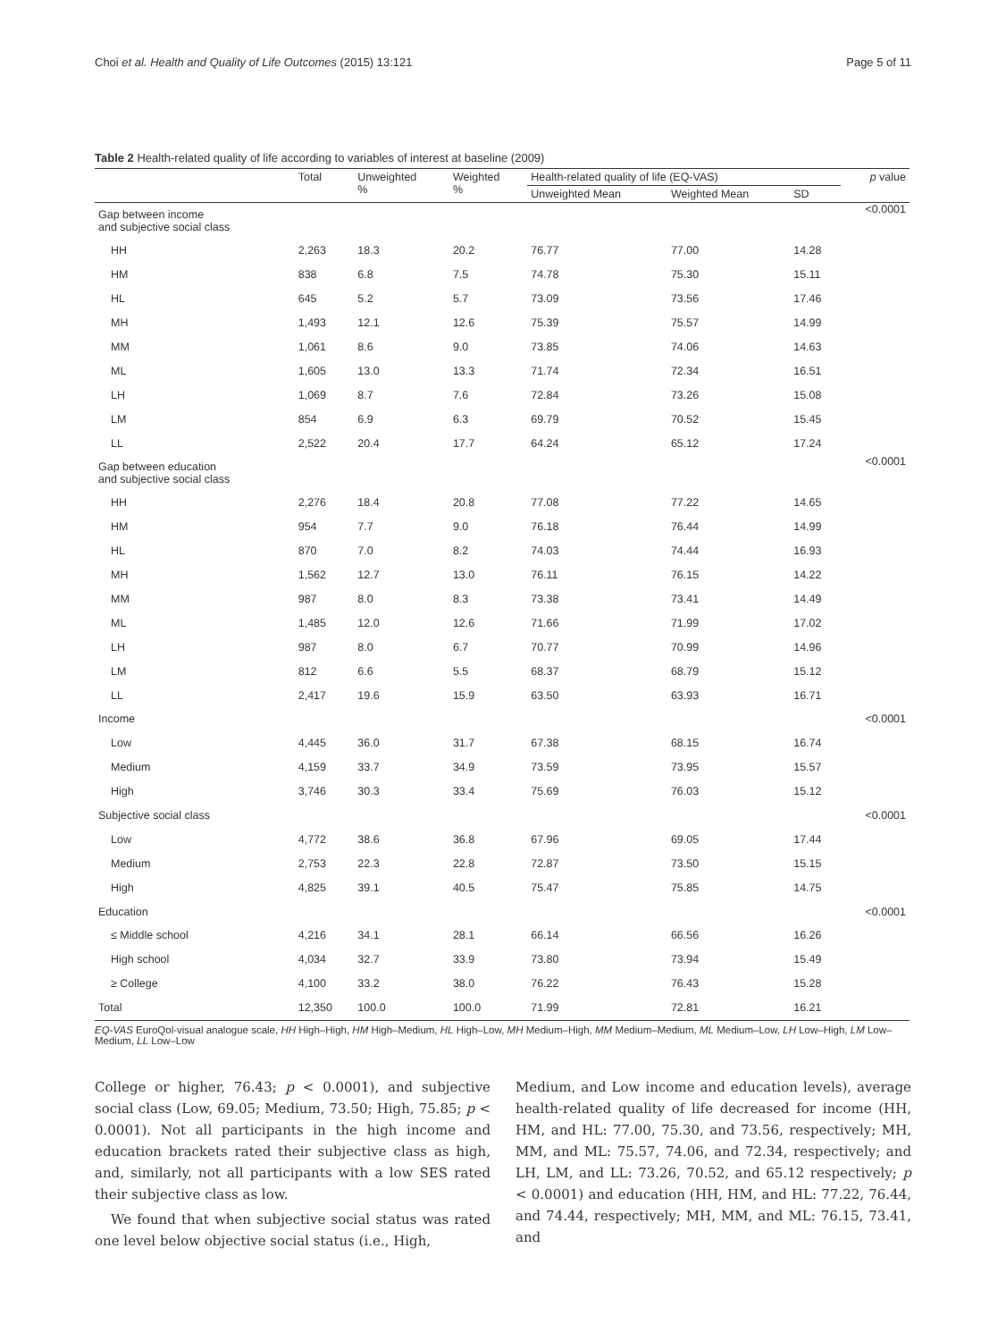Choi et al. Health and Quality of Life Outcomes (2015) 13:121 Page 5 of 11
Table 2 Health-related quality of life according to variables of interest at baseline (2009)
| | Total | Unweighted % | Weighted % | Health-related quality of life (EQ-VAS) | | | p value |
| --- | --- | --- | --- | --- | --- | --- | --- |
| | | | | Unweighted Mean | Weighted Mean | SD | |
| Gap between income and subjective social class | | | | | | | <0.0001 |
| HH | 2,263 | 18.3 | 20.2 | 76.77 | 77.00 | 14.28 | |
| HM | 838 | 6.8 | 7.5 | 74.78 | 75.30 | 15.11 | |
| HL | 645 | 5.2 | 5.7 | 73.09 | 73.56 | 17.46 | |
| MH | 1,493 | 12.1 | 12.6 | 75.39 | 75.57 | 14.99 | |
| MM | 1,061 | 8.6 | 9.0 | 73.85 | 74.06 | 14.63 | |
| ML | 1,605 | 13.0 | 13.3 | 71.74 | 72.34 | 16.51 | |
| LH | 1,069 | 8.7 | 7.6 | 72.84 | 73.26 | 15.08 | |
| LM | 854 | 6.9 | 6.3 | 69.79 | 70.52 | 15.45 | |
| LL | 2,522 | 20.4 | 17.7 | 64.24 | 65.12 | 17.24 | |
| Gap between education and subjective social class | | | | | | | <0.0001 |
| HH | 2,276 | 18.4 | 20.8 | 77.08 | 77.22 | 14.65 | |
| HM | 954 | 7.7 | 9.0 | 76.18 | 76.44 | 14.99 | |
| HL | 870 | 7.0 | 8.2 | 74.03 | 74.44 | 16.93 | |
| MH | 1,562 | 12.7 | 13.0 | 76.11 | 76.15 | 14.22 | |
| MM | 987 | 8.0 | 8.3 | 73.38 | 73.41 | 14.49 | |
| ML | 1,485 | 12.0 | 12.6 | 71.66 | 71.99 | 17.02 | |
| LH | 987 | 8.0 | 6.7 | 70.77 | 70.99 | 14.96 | |
| LM | 812 | 6.6 | 5.5 | 68.37 | 68.79 | 15.12 | |
| LL | 2,417 | 19.6 | 15.9 | 63.50 | 63.93 | 16.71 | |
| Income | | | | | | | <0.0001 |
| Low | 4,445 | 36.0 | 31.7 | 67.38 | 68.15 | 16.74 | |
| Medium | 4,159 | 33.7 | 34.9 | 73.59 | 73.95 | 15.57 | |
| High | 3,746 | 30.3 | 33.4 | 75.69 | 76.03 | 15.12 | |
| Subjective social class | | | | | | | <0.0001 |
| Low | 4,772 | 38.6 | 36.8 | 67.96 | 69.05 | 17.44 | |
| Medium | 2,753 | 22.3 | 22.8 | 72.87 | 73.50 | 15.15 | |
| High | 4,825 | 39.1 | 40.5 | 75.47 | 75.85 | 14.75 | |
| Education | | | | | | | <0.0001 |
| ≤ Middle school | 4,216 | 34.1 | 28.1 | 66.14 | 66.56 | 16.26 | |
| High school | 4,034 | 32.7 | 33.9 | 73.80 | 73.94 | 15.49 | |
| ≥ College | 4,100 | 33.2 | 38.0 | 76.22 | 76.43 | 15.28 | |
| Total | 12,350 | 100.0 | 100.0 | 71.99 | 72.81 | 16.21 | |
EQ-VAS EuroQol-visual analogue scale, HH High–High, HM High–Medium, HL High–Low, MH Medium–High, MM Medium–Medium, ML Medium–Low, LH Low–High, LM Low–Medium, LL Low–Low
College or higher, 76.43; p < 0.0001), and subjective social class (Low, 69.05; Medium, 73.50; High, 75.85; p < 0.0001). Not all participants in the high income and education brackets rated their subjective class as high, and, similarly, not all participants with a low SES rated their subjective class as low.
We found that when subjective social status was rated one level below objective social status (i.e., High,
Medium, and Low income and education levels), average health-related quality of life decreased for income (HH, HM, and HL: 77.00, 75.30, and 73.56, respectively; MH, MM, and ML: 75.57, 74.06, and 72.34, respectively; and LH, LM, and LL: 73.26, 70.52, and 65.12 respectively; p < 0.0001) and education (HH, HM, and HL: 77.22, 76.44, and 74.44, respectively; MH, MM, and ML: 76.15, 73.41, and